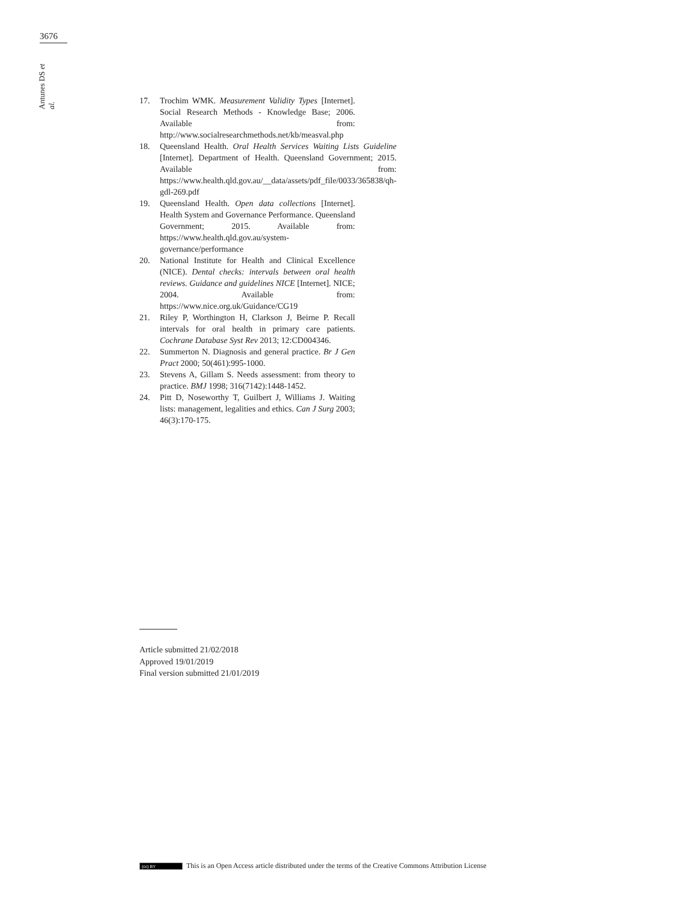3676
Antunes DS et al.
17. Trochim WMK. Measurement Validity Types [Internet]. Social Research Methods - Knowledge Base; 2006. Available from: http://www.socialresearchmethods.net/kb/measval.php
18. Queensland Health. Oral Health Services Waiting Lists Guideline [Internet]. Department of Health. Queensland Government; 2015. Available from: https://www.health.qld.gov.au/__data/assets/pdf_file/0033/365838/qh-gdl-269.pdf
19. Queensland Health. Open data collections [Internet]. Health System and Governance Performance. Queensland Government; 2015. Available from: https://www.health.qld.gov.au/system-governance/performance
20. National Institute for Health and Clinical Excellence (NICE). Dental checks: intervals between oral health reviews. Guidance and guidelines NICE [Internet]. NICE; 2004. Available from: https://www.nice.org.uk/Guidance/CG19
21. Riley P, Worthington H, Clarkson J, Beirne P. Recall intervals for oral health in primary care patients. Cochrane Database Syst Rev 2013; 12:CD004346.
22. Summerton N. Diagnosis and general practice. Br J Gen Pract 2000; 50(461):995-1000.
23. Stevens A, Gillam S. Needs assessment: from theory to practice. BMJ 1998; 316(7142):1448-1452.
24. Pitt D, Noseworthy T, Guilbert J, Williams J. Waiting lists: management, legalities and ethics. Can J Surg 2003; 46(3):170-175.
Article submitted 21/02/2018
Approved 19/01/2019
Final version submitted 21/01/2019
(cc) BY This is an Open Access article distributed under the terms of the Creative Commons Attribution License